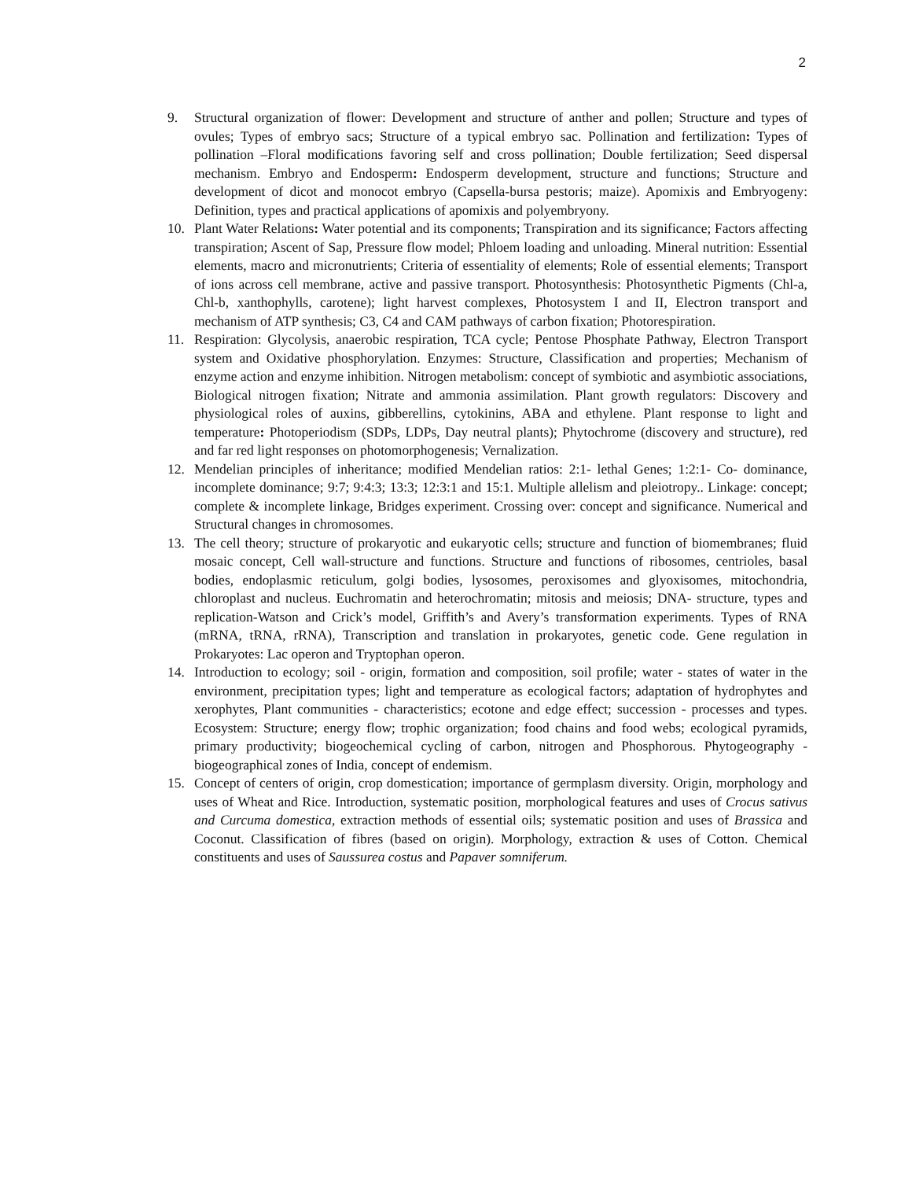2
9. Structural organization of flower: Development and structure of anther and pollen; Structure and types of ovules; Types of embryo sacs; Structure of a typical embryo sac. Pollination and fertilization: Types of pollination –Floral modifications favoring self and cross pollination; Double fertilization; Seed dispersal mechanism. Embryo and Endosperm: Endosperm development, structure and functions; Structure and development of dicot and monocot embryo (Capsella-bursa pestoris; maize). Apomixis and Embryogeny: Definition, types and practical applications of apomixis and polyembryony.
10. Plant Water Relations: Water potential and its components; Transpiration and its significance; Factors affecting transpiration; Ascent of Sap, Pressure flow model; Phloem loading and unloading. Mineral nutrition: Essential elements, macro and micronutrients; Criteria of essentiality of elements; Role of essential elements; Transport of ions across cell membrane, active and passive transport. Photosynthesis: Photosynthetic Pigments (Chl-a, Chl-b, xanthophylls, carotene); light harvest complexes, Photosystem I and II, Electron transport and mechanism of ATP synthesis; C3, C4 and CAM pathways of carbon fixation; Photorespiration.
11. Respiration: Glycolysis, anaerobic respiration, TCA cycle; Pentose Phosphate Pathway, Electron Transport system and Oxidative phosphorylation. Enzymes: Structure, Classification and properties; Mechanism of enzyme action and enzyme inhibition. Nitrogen metabolism: concept of symbiotic and asymbiotic associations, Biological nitrogen fixation; Nitrate and ammonia assimilation. Plant growth regulators: Discovery and physiological roles of auxins, gibberellins, cytokinins, ABA and ethylene. Plant response to light and temperature: Photoperiodism (SDPs, LDPs, Day neutral plants); Phytochrome (discovery and structure), red and far red light responses on photomorphogenesis; Vernalization.
12. Mendelian principles of inheritance; modified Mendelian ratios: 2:1- lethal Genes; 1:2:1- Co- dominance, incomplete dominance; 9:7; 9:4:3; 13:3; 12:3:1 and 15:1. Multiple allelism and pleiotropy.. Linkage: concept; complete & incomplete linkage, Bridges experiment. Crossing over: concept and significance. Numerical and Structural changes in chromosomes.
13. The cell theory; structure of prokaryotic and eukaryotic cells; structure and function of biomembranes; fluid mosaic concept, Cell wall-structure and functions. Structure and functions of ribosomes, centrioles, basal bodies, endoplasmic reticulum, golgi bodies, lysosomes, peroxisomes and glyoxisomes, mitochondria, chloroplast and nucleus. Euchromatin and heterochromatin; mitosis and meiosis; DNA- structure, types and replication-Watson and Crick’s model, Griffith’s and Avery’s transformation experiments. Types of RNA (mRNA, tRNA, rRNA), Transcription and translation in prokaryotes, genetic code. Gene regulation in Prokaryotes: Lac operon and Tryptophan operon.
14. Introduction to ecology; soil - origin, formation and composition, soil profile; water - states of water in the environment, precipitation types; light and temperature as ecological factors; adaptation of hydrophytes and xerophytes, Plant communities - characteristics; ecotone and edge effect; succession - processes and types. Ecosystem: Structure; energy flow; trophic organization; food chains and food webs; ecological pyramids, primary productivity; biogeochemical cycling of carbon, nitrogen and Phosphorous. Phytogeography - biogeographical zones of India, concept of endemism.
15. Concept of centers of origin, crop domestication; importance of germplasm diversity. Origin, morphology and uses of Wheat and Rice. Introduction, systematic position, morphological features and uses of Crocus sativus and Curcuma domestica, extraction methods of essential oils; systematic position and uses of Brassica and Coconut. Classification of fibres (based on origin). Morphology, extraction & uses of Cotton. Chemical constituents and uses of Saussurea costus and Papaver somniferum.